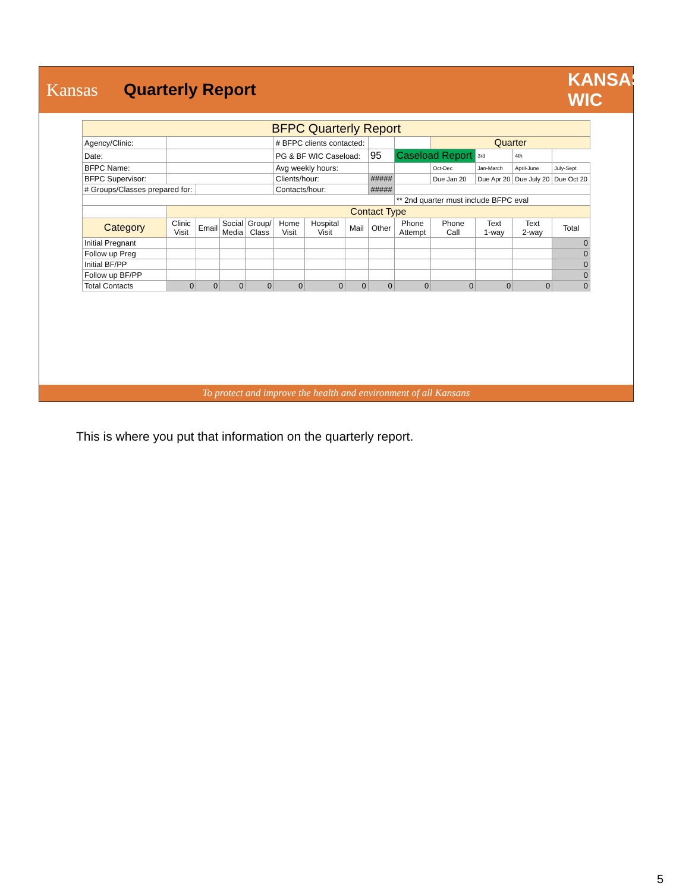Kansas
Quarterly Report
KANSAS WIC
| BFPC Quarterly Report | | | | | | | | | | | | | |
| Agency/Clinic: | | | | | # BFPC clients contacted: | | | | | Quarter | | | |
| Date: | | | | | PG & BF WIC Caseload: | | | 95 | Caseload Report | | 3rd | 4th | |
| BFPC Name: | | | | | Avg weekly hours: | | | | | Oct-Dec | Jan-March | April-June | July-Sept |
| BFPC Supervisor: | | | | | Clients/hour: | | | ##### | | Due Jan 20 | Due Apr 20 | Due July 20 | Due Oct 20 |
| # Groups/Classes prepared for: | | | | | Contacts/hour: | | | ##### | | | | | |
| | | | | | | | | | ** 2nd quarter must include BFPC eval | | | | |
| | Contact Type | | | | | | | | | | | | |
| Category | Clinic Visit | Email | Social Media | Group/ Class | Home Visit | Hospital Visit | Mail | Other | Phone Attempt | Phone Call | Text 1-way | Text 2-way | Total |
| Initial Pregnant | | | | | | | | | | | | | 0 |
| Follow up Preg | | | | | | | | | | | | | 0 |
| Initial BF/PP | | | | | | | | | | | | | 0 |
| Follow up BF/PP | | | | | | | | | | | | | 0 |
| Total Contacts | 0 | 0 | 0 | 0 | 0 | 0 | 0 | 0 | 0 | 0 | 0 | 0 | 0 |
To protect and improve the health and environment of all Kansans
This is where you put that information on the quarterly report.
5